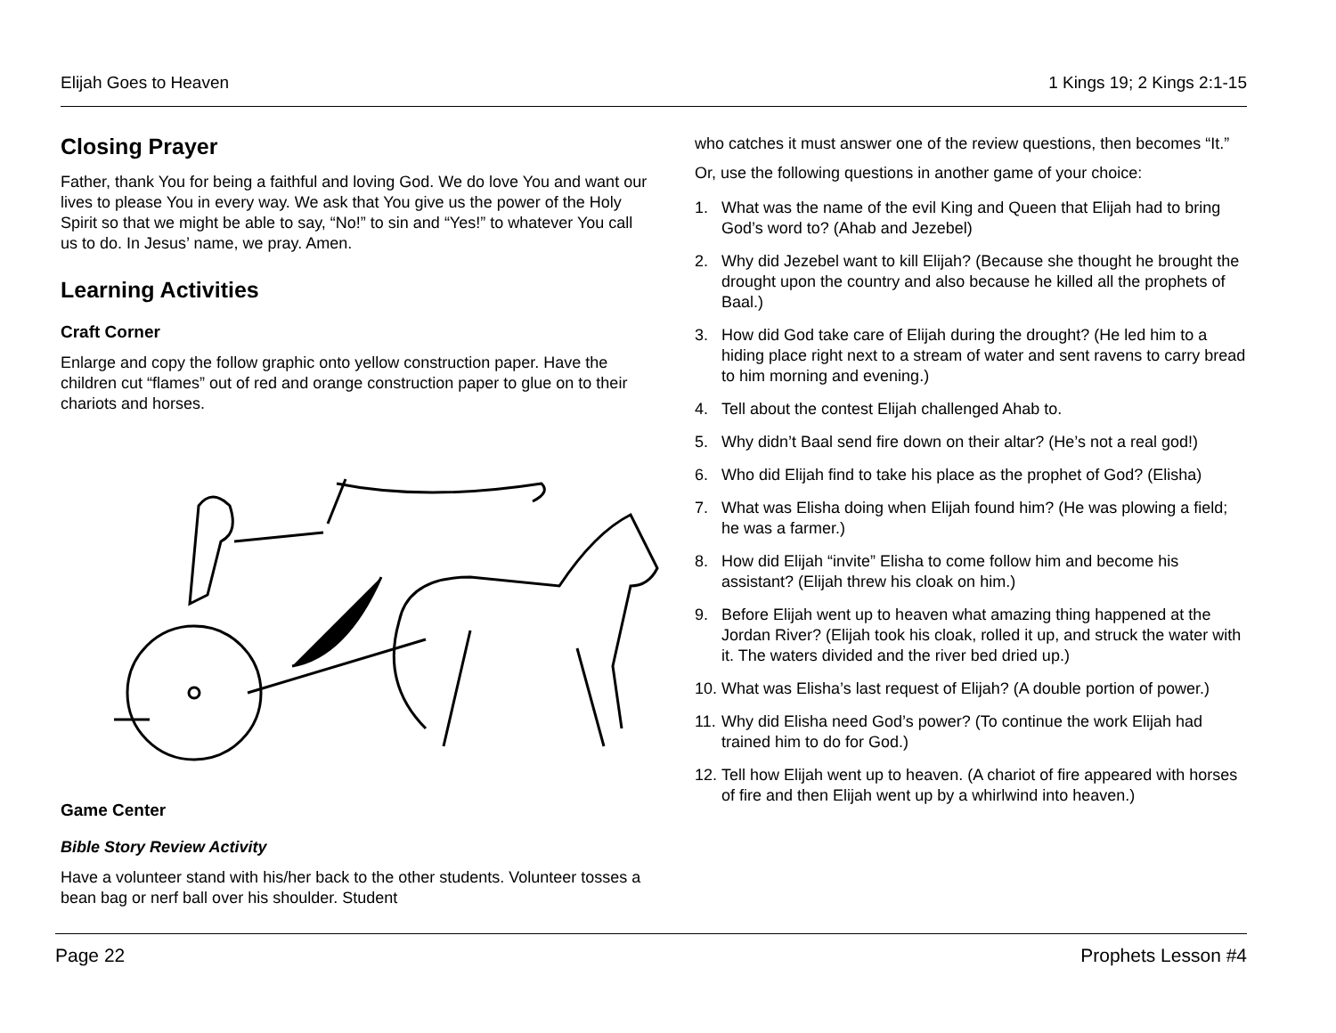Elijah Goes to Heaven 1 Kings 19; 2 Kings 2:1-15
Closing Prayer
Father, thank You for being a faithful and loving God. We do love You and want our lives to please You in every way. We ask that You give us the power of the Holy Spirit so that we might be able to say, “No!” to sin and “Yes!” to whatever You call us to do. In Jesus’ name, we pray. Amen.
Learning Activities
Craft Corner
Enlarge and copy the follow graphic onto yellow construction paper. Have the children cut “flames” out of red and orange construction paper to glue on to their chariots and horses.
Game Center
Bible Story Review Activity
Have a volunteer stand with his/her back to the other students. Volunteer tosses a bean bag or nerf ball over his shoulder. Student
who catches it must answer one of the review questions, then becomes “It.”
Or, use the following questions in another game of your choice:
1. What was the name of the evil King and Queen that Elijah had to bring God’s word to? (Ahab and Jezebel)
2. Why did Jezebel want to kill Elijah? (Because she thought he brought the drought upon the country and also because he killed all the prophets of Baal.)
3. How did God take care of Elijah during the drought? (He led him to a hiding place right next to a stream of water and sent ravens to carry bread to him morning and evening.)
4. Tell about the contest Elijah challenged Ahab to.
5. Why didn’t Baal send fire down on their altar? (He’s not a real god!)
6. Who did Elijah find to take his place as the prophet of God? (Elisha)
7. What was Elisha doing when Elijah found him? (He was plowing a field; he was a farmer.)
8. How did Elijah “invite” Elisha to come follow him and become his assistant? (Elijah threw his cloak on him.)
9. Before Elijah went up to heaven what amazing thing happened at the Jordan River? (Elijah took his cloak, rolled it up, and struck the water with it. The waters divided and the river bed dried up.)
10.
What was Elisha’s last request of Elijah? (A double portion of power.)
11.
Why did Elisha need God’s power? (To continue the work Elijah had trained him to do for God.)
12.
Tell how Elijah went up to heaven. (A chariot of fire appeared with horses of fire and then Elijah went up by a whirlwind into heaven.)
Page 22 Prophets Lesson #4